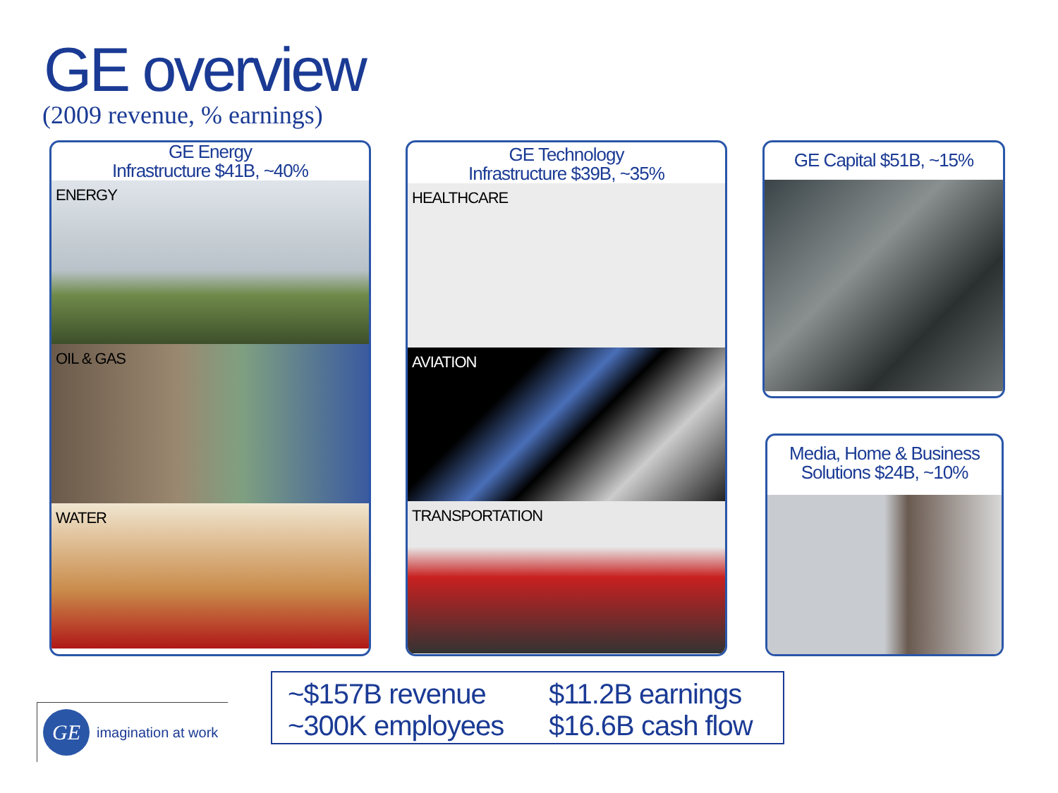GE overview
(2009 revenue, % earnings)
GE Energy
Infrastructure $41B, ~40%
ENERGY
OIL & GAS
WATER
GE Technology
Infrastructure $39B, ~35%
HEALTHCARE
AVIATION
TRANSPORTATION
GE Capital $51B, ~15%
Media, Home & Business
Solutions $24B, ~10%
~$157B revenue
~300K employees
$11.2B earnings
$16.6B cash flow
GE
imagination at work